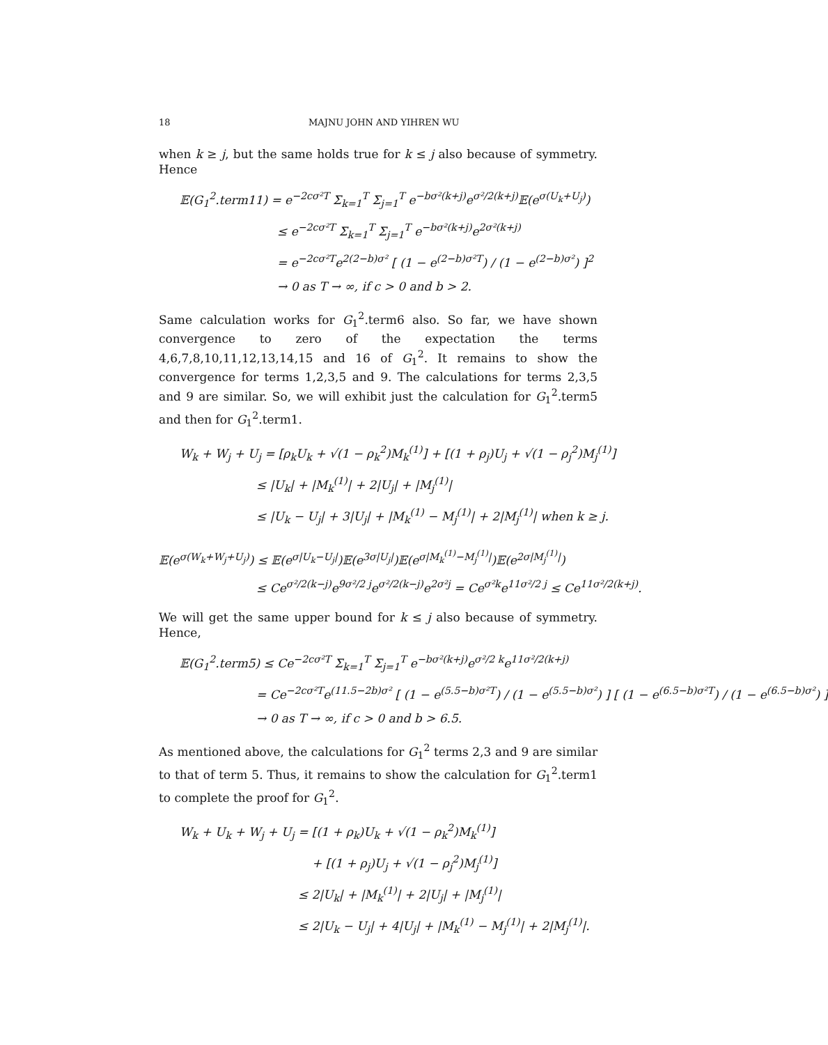18 MAJNU JOHN AND YIHREN WU
when k ≥ j, but the same holds true for k ≤ j also because of symmetry. Hence
𝔼(G<sub>1</sub><sup>2</sup>.term11) = e<sup>−2cσ²T</sup> Σ<sub>k=1</sub><sup>T</sup> Σ<sub>j=1</sub><sup>T</sup> e<sup>−bσ²(k+j)</sup>e<sup>σ²/2(k+j)</sup>𝔼(e<sup>σ(U<sub>k</sub>+U<sub>j</sub>)</sup>)
≤ e<sup>−2cσ²T</sup> Σ<sub>k=1</sub><sup>T</sup> Σ<sub>j=1</sub><sup>T</sup> e<sup>−bσ²(k+j)</sup>e<sup>2σ²(k+j)</sup>
= e<sup>−2cσ²T</sup>e<sup>2(2−b)σ²</sup> [ (1 − e<sup>(2−b)σ²T</sup>) / (1 − e<sup>(2−b)σ²</sup>) ]<sup>2</sup>
→ 0 as T → ∞, if c > 0 and b > 2.
Same calculation works for G<sub>1</sub><sup>2</sup>.term6 also. So far, we have shown convergence to zero of the expectation the terms 4,6,7,8,10,11,12,13,14,15 and 16 of G<sub>1</sub><sup>2</sup>. It remains to show the convergence for terms 1,2,3,5 and 9. The calculations for terms 2,3,5 and 9 are similar. So, we will exhibit just the calculation for G<sub>1</sub><sup>2</sup>.term5 and then for G<sub>1</sub><sup>2</sup>.term1.
W<sub>k</sub> + W<sub>j</sub> + U<sub>j</sub> = [ρ<sub>k</sub>U<sub>k</sub> + √(1 − ρ<sub>k</sub><sup>2</sup>)M<sub>k</sub><sup>(1)</sup>] + [(1 + ρ<sub>j</sub>)U<sub>j</sub> + √(1 − ρ<sub>j</sub><sup>2</sup>)M<sub>j</sub><sup>(1)</sup>]
≤ |U<sub>k</sub>| + |M<sub>k</sub><sup>(1)</sup>| + 2|U<sub>j</sub>| + |M<sub>j</sub><sup>(1)</sup>|
≤ |U<sub>k</sub> − U<sub>j</sub>| + 3|U<sub>j</sub>| + |M<sub>k</sub><sup>(1)</sup> − M<sub>j</sub><sup>(1)</sup>| + 2|M<sub>j</sub><sup>(1)</sup>| when k ≥ j.
𝔼(e<sup>σ(W<sub>k</sub>+W<sub>j</sub>+U<sub>j</sub>)</sup>) ≤ 𝔼(e<sup>σ|U<sub>k</sub>−U<sub>j</sub>|</sup>)𝔼(e<sup>3σ|U<sub>j</sub>|</sup>)𝔼(e<sup>σ|M<sub>k</sub><sup>(1)</sup>−M<sub>j</sub><sup>(1)</sup>|</sup>)𝔼(e<sup>2σ|M<sub>j</sub><sup>(1)</sup>|</sup>)
≤ Ce<sup>σ²/2(k−j)</sup>e<sup>9σ²/2 j</sup>e<sup>σ²/2(k−j)</sup>e<sup>2σ²j</sup> = Ce<sup>σ²k</sup>e<sup>11σ²/2 j</sup> ≤ Ce<sup>11σ²/2(k+j)</sup>.
We will get the same upper bound for k ≤ j also because of symmetry. Hence,
𝔼(G<sub>1</sub><sup>2</sup>.term5) ≤ Ce<sup>−2cσ²T</sup> Σ<sub>k=1</sub><sup>T</sup> Σ<sub>j=1</sub><sup>T</sup> e<sup>−bσ²(k+j)</sup>e<sup>σ²/2 k</sup>e<sup>11σ²/2(k+j)</sup>
= Ce<sup>−2cσ²T</sup>e<sup>(11.5−2b)σ²</sup> [ (1 − e<sup>(5.5−b)σ²T</sup>) / (1 − e<sup>(5.5−b)σ²</sup>) ] [ (1 − e<sup>(6.5−b)σ²T</sup>) / (1 − e<sup>(6.5−b)σ²</sup>) ]
→ 0 as T → ∞, if c > 0 and b > 6.5.
As mentioned above, the calculations for G<sub>1</sub><sup>2</sup> terms 2,3 and 9 are similar to that of term 5. Thus, it remains to show the calculation for G<sub>1</sub><sup>2</sup>.term1 to complete the proof for G<sub>1</sub><sup>2</sup>.
W<sub>k</sub> + U<sub>k</sub> + W<sub>j</sub> + U<sub>j</sub> = [(1 + ρ<sub>k</sub>)U<sub>k</sub> + √(1 − ρ<sub>k</sub><sup>2</sup>)M<sub>k</sub><sup>(1)</sup>]
+ [(1 + ρ<sub>j</sub>)U<sub>j</sub> + √(1 − ρ<sub>j</sub><sup>2</sup>)M<sub>j</sub><sup>(1)</sup>]
≤ 2|U<sub>k</sub>| + |M<sub>k</sub><sup>(1)</sup>| + 2|U<sub>j</sub>| + |M<sub>j</sub><sup>(1)</sup>|
≤ 2|U<sub>k</sub> − U<sub>j</sub>| + 4|U<sub>j</sub>| + |M<sub>k</sub><sup>(1)</sup> − M<sub>j</sub><sup>(1)</sup>| + 2|M<sub>j</sub><sup>(1)</sup>|.